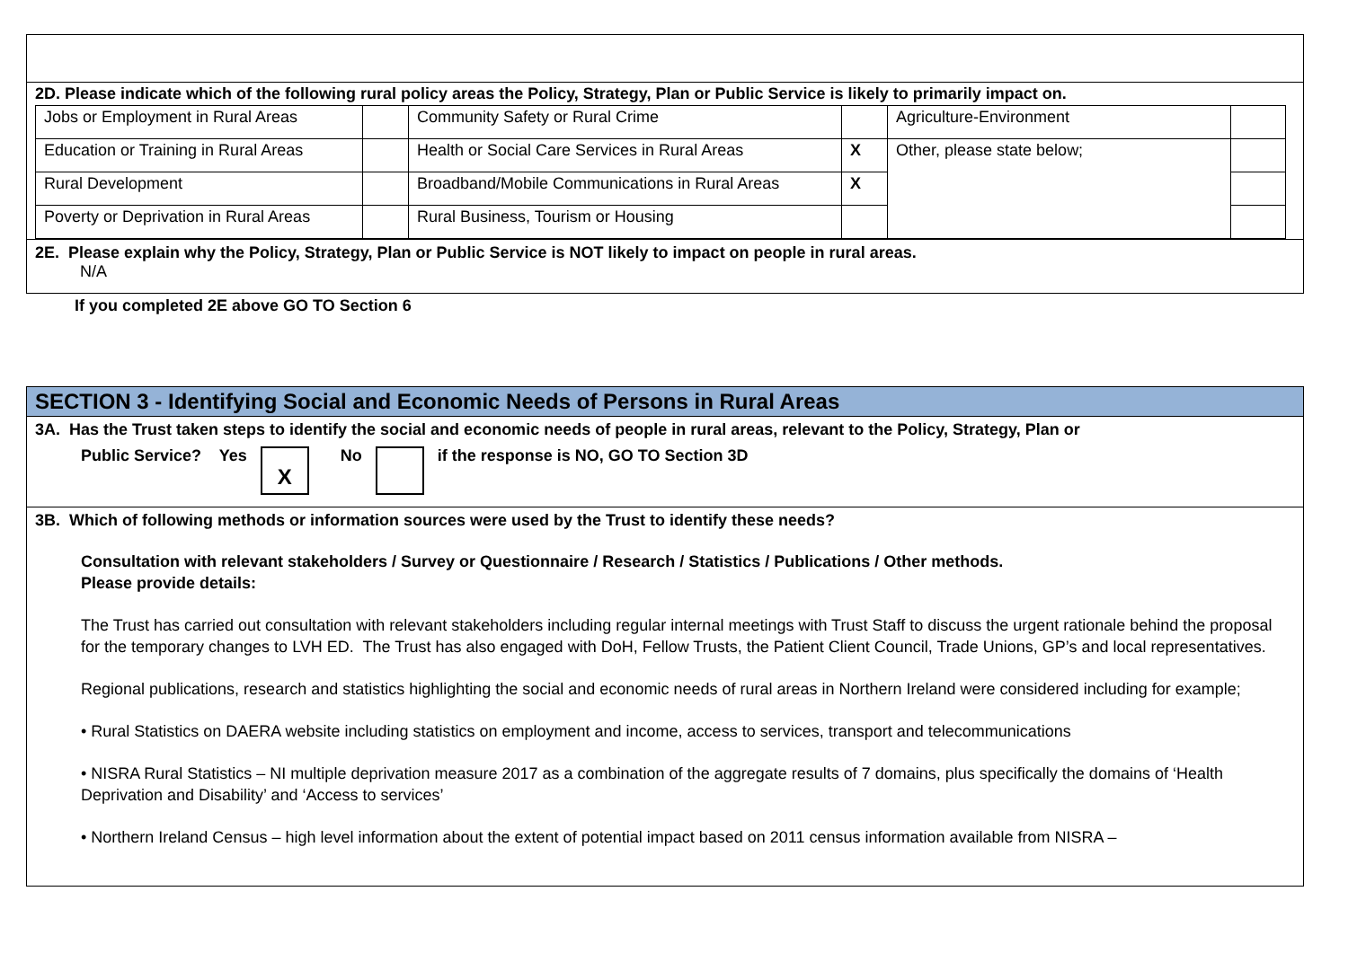2D. Please indicate which of the following rural policy areas the Policy, Strategy, Plan or Public Service is likely to primarily impact on.
| Jobs or Employment in Rural Areas | | Community Safety or Rural Crime | | Agriculture-Environment | |
| Education or Training in Rural Areas | | Health or Social Care Services in Rural Areas | X | Other, please state below; | |
| Rural Development | | Broadband/Mobile Communications in Rural Areas | X | | |
| Poverty or Deprivation in Rural Areas | | Rural Business, Tourism or Housing | | | |
2E. Please explain why the Policy, Strategy, Plan or Public Service is NOT likely to impact on people in rural areas.
N/A
If you completed 2E above GO TO Section 6
SECTION 3 - Identifying Social and Economic Needs of Persons in Rural Areas
3A. Has the Trust taken steps to identify the social and economic needs of people in rural areas, relevant to the Policy, Strategy, Plan or
Public Service? Yes X No if the response is NO, GO TO Section 3D
3B. Which of following methods or information sources were used by the Trust to identify these needs?
Consultation with relevant stakeholders / Survey or Questionnaire / Research / Statistics / Publications / Other methods.
Please provide details:
The Trust has carried out consultation with relevant stakeholders including regular internal meetings with Trust Staff to discuss the urgent rationale behind the proposal for the temporary changes to LVH ED. The Trust has also engaged with DoH, Fellow Trusts, the Patient Client Council, Trade Unions, GP’s and local representatives.
Regional publications, research and statistics highlighting the social and economic needs of rural areas in Northern Ireland were considered including for example;
• Rural Statistics on DAERA website including statistics on employment and income, access to services, transport and telecommunications
• NISRA Rural Statistics – NI multiple deprivation measure 2017 as a combination of the aggregate results of 7 domains, plus specifically the domains of ‘Health Deprivation and Disability’ and ‘Access to services’
• Northern Ireland Census – high level information about the extent of potential impact based on 2011 census information available from NISRA –